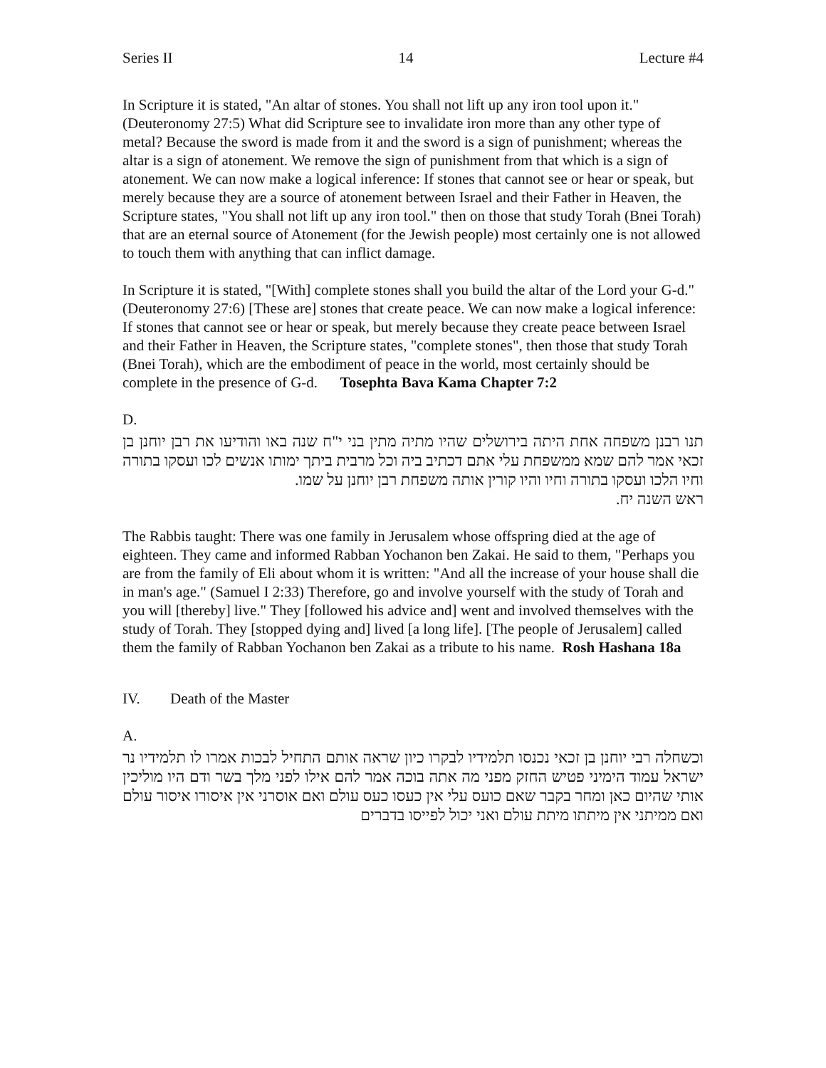Series II 14 Lecture #4
In Scripture it is stated, "An altar of stones. You shall not lift up any iron tool upon it." (Deuteronomy 27:5) What did Scripture see to invalidate iron more than any other type of metal? Because the sword is made from it and the sword is a sign of punishment; whereas the altar is a sign of atonement. We remove the sign of punishment from that which is a sign of atonement. We can now make a logical inference: If stones that cannot see or hear or speak, but merely because they are a source of atonement between Israel and their Father in Heaven, the Scripture states, "You shall not lift up any iron tool." then on those that study Torah (Bnei Torah) that are an eternal source of Atonement (for the Jewish people) most certainly one is not allowed to touch them with anything that can inflict damage.
In Scripture it is stated, "[With] complete stones shall you build the altar of the Lord your G-d." (Deuteronomy 27:6) [These are] stones that create peace. We can now make a logical inference: If stones that cannot see or hear or speak, but merely because they create peace between Israel and their Father in Heaven, the Scripture states, "complete stones", then those that study Torah (Bnei Torah), which are the embodiment of peace in the world, most certainly should be complete in the presence of G-d. Tosephta Bava Kama Chapter 7:2
D.
תנו רבנן משפחה אחת היתה בירושלים שהיו מתיה מתין בני י"ח שנה באו והודיעו את רבן יוחנן בן זכאי אמר להם שמא ממשפחת עלי אתם דכתיב ביה וכל מרבית ביתך ימותו אנשים לכו ועסקו בתורה וחיו הלכו ועסקו בתורה וחיו והיו קורין אותה משפחת רבן יוחנן על שמו.
ראש השנה יח.
The Rabbis taught: There was one family in Jerusalem whose offspring died at the age of eighteen. They came and informed Rabban Yochanon ben Zakai. He said to them, "Perhaps you are from the family of Eli about whom it is written: "And all the increase of your house shall die in man's age." (Samuel I 2:33) Therefore, go and involve yourself with the study of Torah and you will [thereby] live." They [followed his advice and] went and involved themselves with the study of Torah. They [stopped dying and] lived [a long life]. [The people of Jerusalem] called them the family of Rabban Yochanon ben Zakai as a tribute to his name. Rosh Hashana 18a
IV. Death of the Master
A.
וכשחלה רבי יוחנן בן זכאי נכנסו תלמידיו לבקרו כיון שראה אותם התחיל לבכות אמרו לו תלמידיו נר ישראל עמוד הימיני פטיש החזק מפני מה אתה בוכה אמר להם אילו לפני מלך בשר ודם היו מוליכין אותי שהיום כאן ומחר בקבר שאם כועס עלי אין כעסו כעס עולם ואם אוסרני אין איסורו איסור עולם ואם ממיתני אין מיתתו מיתת עולם ואני יכול לפייסו בדברים